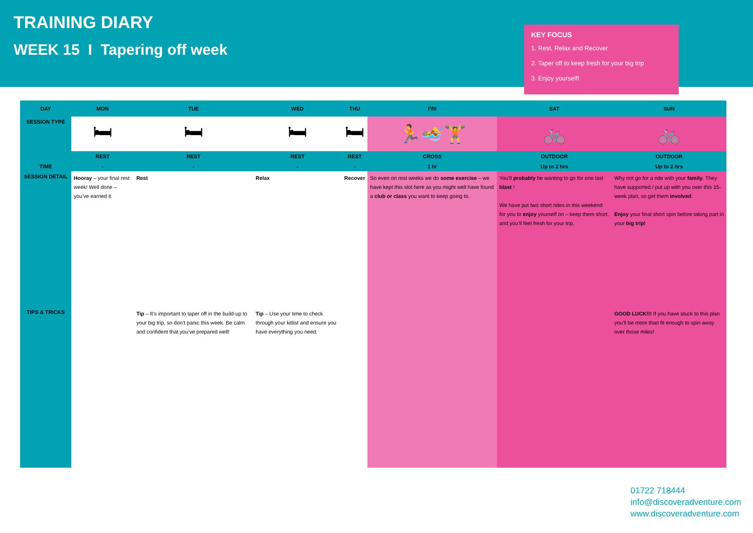TRAINING DIARY
WEEK 15 I Tapering off week
KEY FOCUS
1. Rest, Relax and Recover
2. Taper off to keep fresh for your big trip
3. Enjoy yourself!
| DAY | MON | TUE | WED | THU | FRI | SAT | SUN |
| --- | --- | --- | --- | --- | --- | --- | --- |
| SESSION TYPE | 🛏 | 🛏 | 🛏 | 🛏 | 🏃🏊🏋 | 🚲 | 🚲 |
| | REST | REST | REST | REST | CROSS | OUTDOOR | OUTDOOR |
| TIME | - | - | - | - | 1 hr | Up to 2 hrs | Up to 2 hrs |
| SESSION DETAIL | Hooray – your final rest week! Well done – you’ve earned it. | Rest | Relax | Recover | So even on rest weeks we do some exercise – we have kept this slot here as you might well have found a club or class you want to keep going to. | You’ll probably be wanting to go for one last blast ! We have put two short rides in this weekend for you to enjoy yourself on – keep them short, and you’ll feel fresh for your trip. | Why not go for a ride with your family . They have supported / put up with you over this 15-week plan, so get them involved . Enjoy your final short spin before taking part in your big trip! |
| TIPS & TRICKS | | Tip – It’s important to taper off in the build-up to your big trip, so don’t panic this week. Be calm and confident that you’ve prepared well! | Tip – Use your time to check through your kitlist and ensure you have everything you need. | | | | GOOD LUCK!!! If you have stuck to this plan you’ll be more than fit enough to spin away over those miles! |
01722 718444
info@discoveradventure.com
www.discoveradventure.com